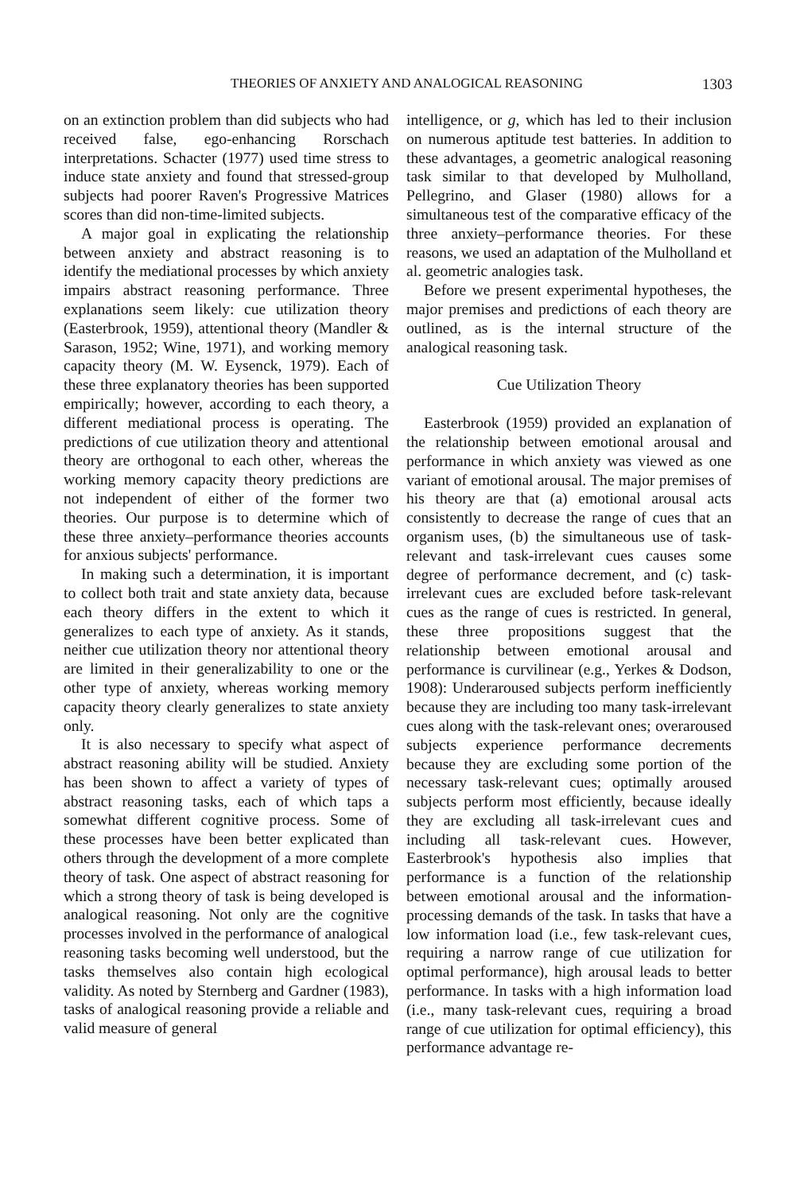THEORIES OF ANXIETY AND ANALOGICAL REASONING 1303
on an extinction problem than did subjects who had received false, ego-enhancing Rorschach interpretations. Schacter (1977) used time stress to induce state anxiety and found that stressed-group subjects had poorer Raven's Progressive Matrices scores than did non-time-limited subjects.
A major goal in explicating the relationship between anxiety and abstract reasoning is to identify the mediational processes by which anxiety impairs abstract reasoning performance. Three explanations seem likely: cue utilization theory (Easterbrook, 1959), attentional theory (Mandler & Sarason, 1952; Wine, 1971), and working memory capacity theory (M. W. Eysenck, 1979). Each of these three explanatory theories has been supported empirically; however, according to each theory, a different mediational process is operating. The predictions of cue utilization theory and attentional theory are orthogonal to each other, whereas the working memory capacity theory predictions are not independent of either of the former two theories. Our purpose is to determine which of these three anxiety–performance theories accounts for anxious subjects' performance.
In making such a determination, it is important to collect both trait and state anxiety data, because each theory differs in the extent to which it generalizes to each type of anxiety. As it stands, neither cue utilization theory nor attentional theory are limited in their generalizability to one or the other type of anxiety, whereas working memory capacity theory clearly generalizes to state anxiety only.
It is also necessary to specify what aspect of abstract reasoning ability will be studied. Anxiety has been shown to affect a variety of types of abstract reasoning tasks, each of which taps a somewhat different cognitive process. Some of these processes have been better explicated than others through the development of a more complete theory of task. One aspect of abstract reasoning for which a strong theory of task is being developed is analogical reasoning. Not only are the cognitive processes involved in the performance of analogical reasoning tasks becoming well understood, but the tasks themselves also contain high ecological validity. As noted by Sternberg and Gardner (1983), tasks of analogical reasoning provide a reliable and valid measure of general
intelligence, or g, which has led to their inclusion on numerous aptitude test batteries. In addition to these advantages, a geometric analogical reasoning task similar to that developed by Mulholland, Pellegrino, and Glaser (1980) allows for a simultaneous test of the comparative efficacy of the three anxiety–performance theories. For these reasons, we used an adaptation of the Mulholland et al. geometric analogies task.
Before we present experimental hypotheses, the major premises and predictions of each theory are outlined, as is the internal structure of the analogical reasoning task.
Cue Utilization Theory
Easterbrook (1959) provided an explanation of the relationship between emotional arousal and performance in which anxiety was viewed as one variant of emotional arousal. The major premises of his theory are that (a) emotional arousal acts consistently to decrease the range of cues that an organism uses, (b) the simultaneous use of task-relevant and task-irrelevant cues causes some degree of performance decrement, and (c) task-irrelevant cues are excluded before task-relevant cues as the range of cues is restricted. In general, these three propositions suggest that the relationship between emotional arousal and performance is curvilinear (e.g., Yerkes & Dodson, 1908): Underaroused subjects perform inefficiently because they are including too many task-irrelevant cues along with the task-relevant ones; overaroused subjects experience performance decrements because they are excluding some portion of the necessary task-relevant cues; optimally aroused subjects perform most efficiently, because ideally they are excluding all task-irrelevant cues and including all task-relevant cues. However, Easterbrook's hypothesis also implies that performance is a function of the relationship between emotional arousal and the information-processing demands of the task. In tasks that have a low information load (i.e., few task-relevant cues, requiring a narrow range of cue utilization for optimal performance), high arousal leads to better performance. In tasks with a high information load (i.e., many task-relevant cues, requiring a broad range of cue utilization for optimal efficiency), this performance advantage re-